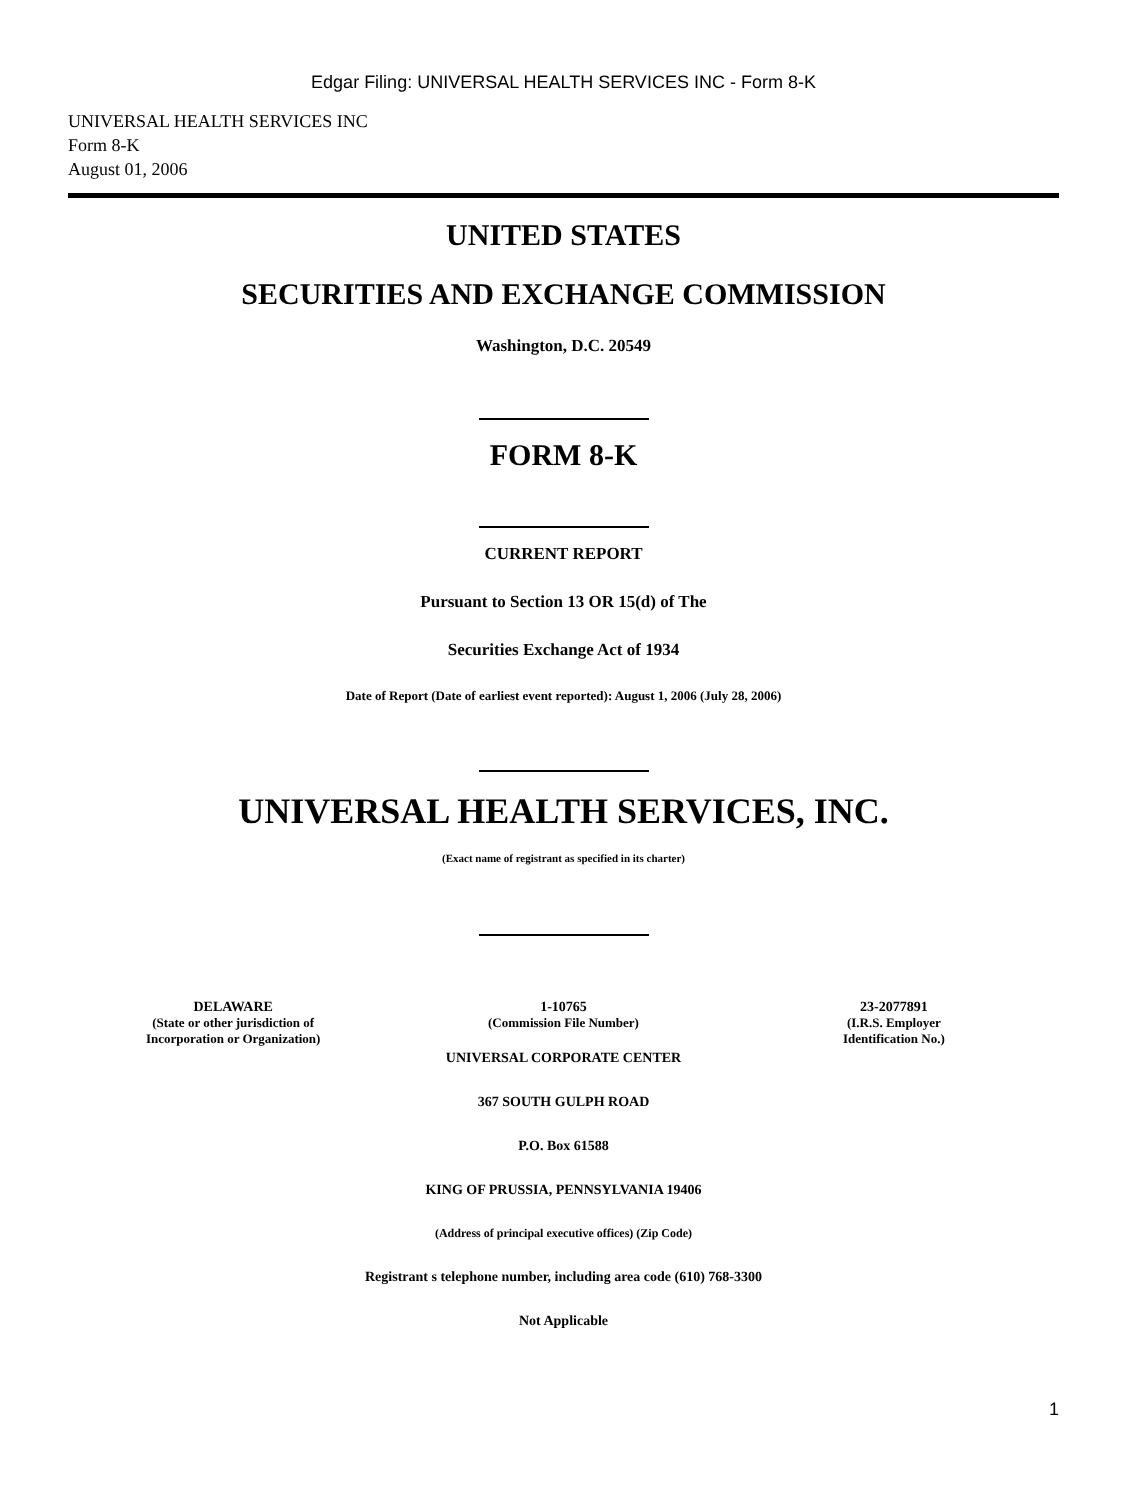Edgar Filing: UNIVERSAL HEALTH SERVICES INC - Form 8-K
UNIVERSAL HEALTH SERVICES INC
Form 8-K
August 01, 2006
UNITED STATES
SECURITIES AND EXCHANGE COMMISSION
Washington, D.C. 20549
FORM 8-K
CURRENT REPORT
Pursuant to Section 13 OR 15(d) of The
Securities Exchange Act of 1934
Date of Report (Date of earliest event reported): August 1, 2006 (July 28, 2006)
UNIVERSAL HEALTH SERVICES, INC.
(Exact name of registrant as specified in its charter)
| DELAWARE (State or other jurisdiction of Incorporation or Organization) | 1-10765 (Commission File Number) | 23-2077891 (I.R.S. Employer Identification No.) |
UNIVERSAL CORPORATE CENTER
367 SOUTH GULPH ROAD
P.O. Box 61588
KING OF PRUSSIA, PENNSYLVANIA 19406
(Address of principal executive offices) (Zip Code)
Registrant s telephone number, including area code (610) 768-3300
Not Applicable
1